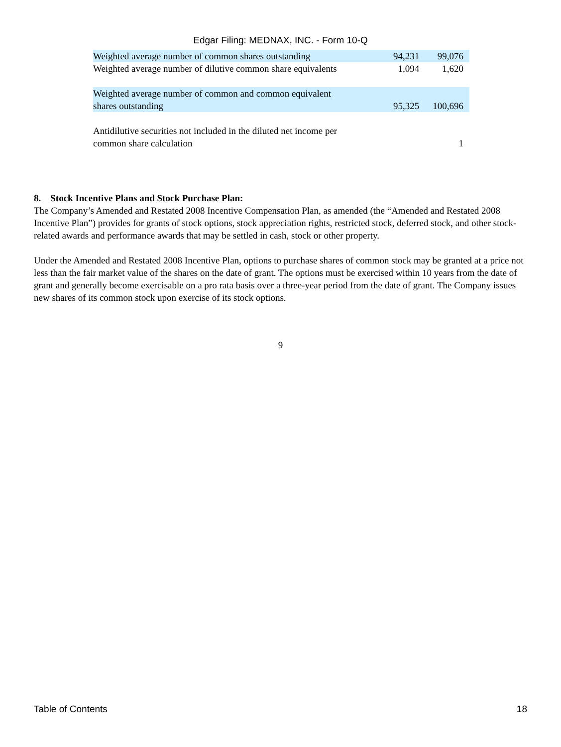Edgar Filing: MEDNAX, INC. - Form 10-Q
| Weighted average number of common shares outstanding | 94,231 | 99,076 |
| Weighted average number of dilutive common share equivalents | 1,094 | 1,620 |
| Weighted average number of common and common equivalent shares outstanding | 95,325 | 100,696 |
| Antidilutive securities not included in the diluted net income per common share calculation | | 1 |
8. Stock Incentive Plans and Stock Purchase Plan:
The Company’s Amended and Restated 2008 Incentive Compensation Plan, as amended (the “Amended and Restated 2008 Incentive Plan”) provides for grants of stock options, stock appreciation rights, restricted stock, deferred stock, and other stock-related awards and performance awards that may be settled in cash, stock or other property.
Under the Amended and Restated 2008 Incentive Plan, options to purchase shares of common stock may be granted at a price not less than the fair market value of the shares on the date of grant. The options must be exercised within 10 years from the date of grant and generally become exercisable on a pro rata basis over a three-year period from the date of grant. The Company issues new shares of its common stock upon exercise of its stock options.
9
Table of Contents 18